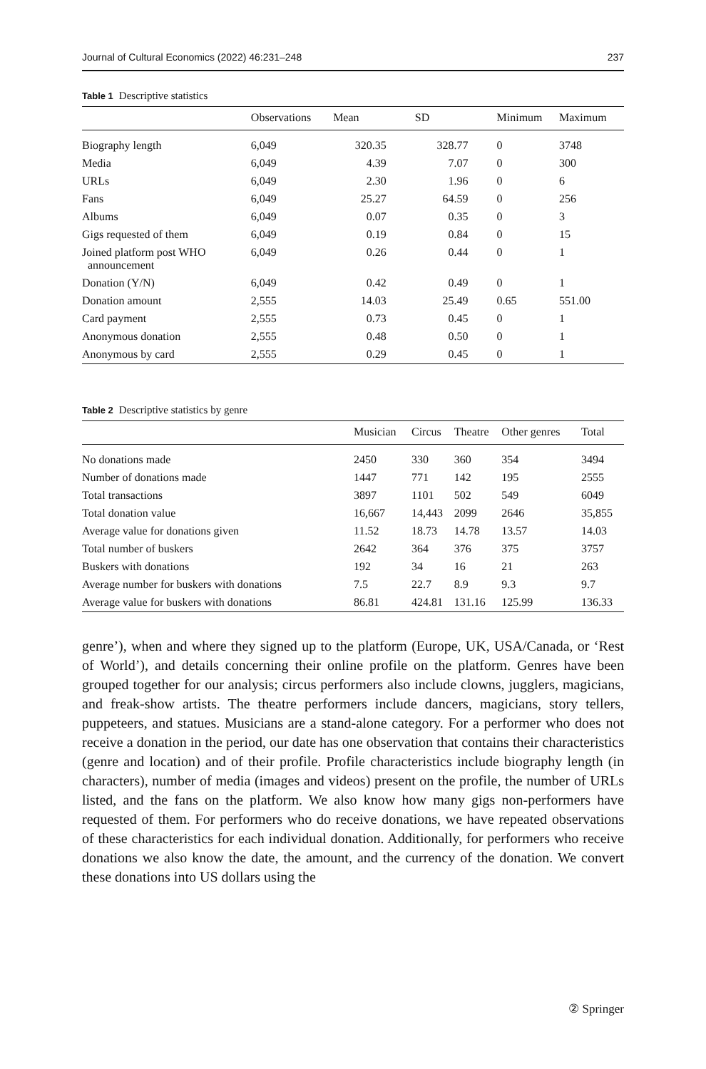Journal of Cultural Economics (2022) 46:231–248 237
Table 1 Descriptive statistics
| | Observations | Mean | SD | Minimum | Maximum |
| --- | --- | --- | --- | --- | --- |
| Biography length | 6,049 | 320.35 | 328.77 | 0 | 3748 |
| Media | 6,049 | 4.39 | 7.07 | 0 | 300 |
| URLs | 6,049 | 2.30 | 1.96 | 0 | 6 |
| Fans | 6,049 | 25.27 | 64.59 | 0 | 256 |
| Albums | 6,049 | 0.07 | 0.35 | 0 | 3 |
| Gigs requested of them | 6,049 | 0.19 | 0.84 | 0 | 15 |
| Joined platform post WHO announcement | 6,049 | 0.26 | 0.44 | 0 | 1 |
| Donation (Y/N) | 6,049 | 0.42 | 0.49 | 0 | 1 |
| Donation amount | 2,555 | 14.03 | 25.49 | 0.65 | 551.00 |
| Card payment | 2,555 | 0.73 | 0.45 | 0 | 1 |
| Anonymous donation | 2,555 | 0.48 | 0.50 | 0 | 1 |
| Anonymous by card | 2,555 | 0.29 | 0.45 | 0 | 1 |
Table 2 Descriptive statistics by genre
| | Musician | Circus | Theatre | Other genres | Total |
| --- | --- | --- | --- | --- | --- |
| No donations made | 2450 | 330 | 360 | 354 | 3494 |
| Number of donations made | 1447 | 771 | 142 | 195 | 2555 |
| Total transactions | 3897 | 1101 | 502 | 549 | 6049 |
| Total donation value | 16,667 | 14,443 | 2099 | 2646 | 35,855 |
| Average value for donations given | 11.52 | 18.73 | 14.78 | 13.57 | 14.03 |
| Total number of buskers | 2642 | 364 | 376 | 375 | 3757 |
| Buskers with donations | 192 | 34 | 16 | 21 | 263 |
| Average number for buskers with donations | 7.5 | 22.7 | 8.9 | 9.3 | 9.7 |
| Average value for buskers with donations | 86.81 | 424.81 | 131.16 | 125.99 | 136.33 |
genre’), when and where they signed up to the platform (Europe, UK, USA/Canada, or ‘Rest of World’), and details concerning their online profile on the platform. Genres have been grouped together for our analysis; circus performers also include clowns, jugglers, magicians, and freak-show artists. The theatre performers include dancers, magicians, story tellers, puppeteers, and statues. Musicians are a stand-alone category. For a performer who does not receive a donation in the period, our date has one observation that contains their characteristics (genre and location) and of their profile. Profile characteristics include biography length (in characters), number of media (images and videos) present on the profile, the number of URLs listed, and the fans on the platform. We also know how many gigs non-performers have requested of them. For performers who do receive donations, we have repeated observations of these characteristics for each individual donation. Additionally, for performers who receive donations we also know the date, the amount, and the currency of the donation. We convert these donations into US dollars using the
② Springer